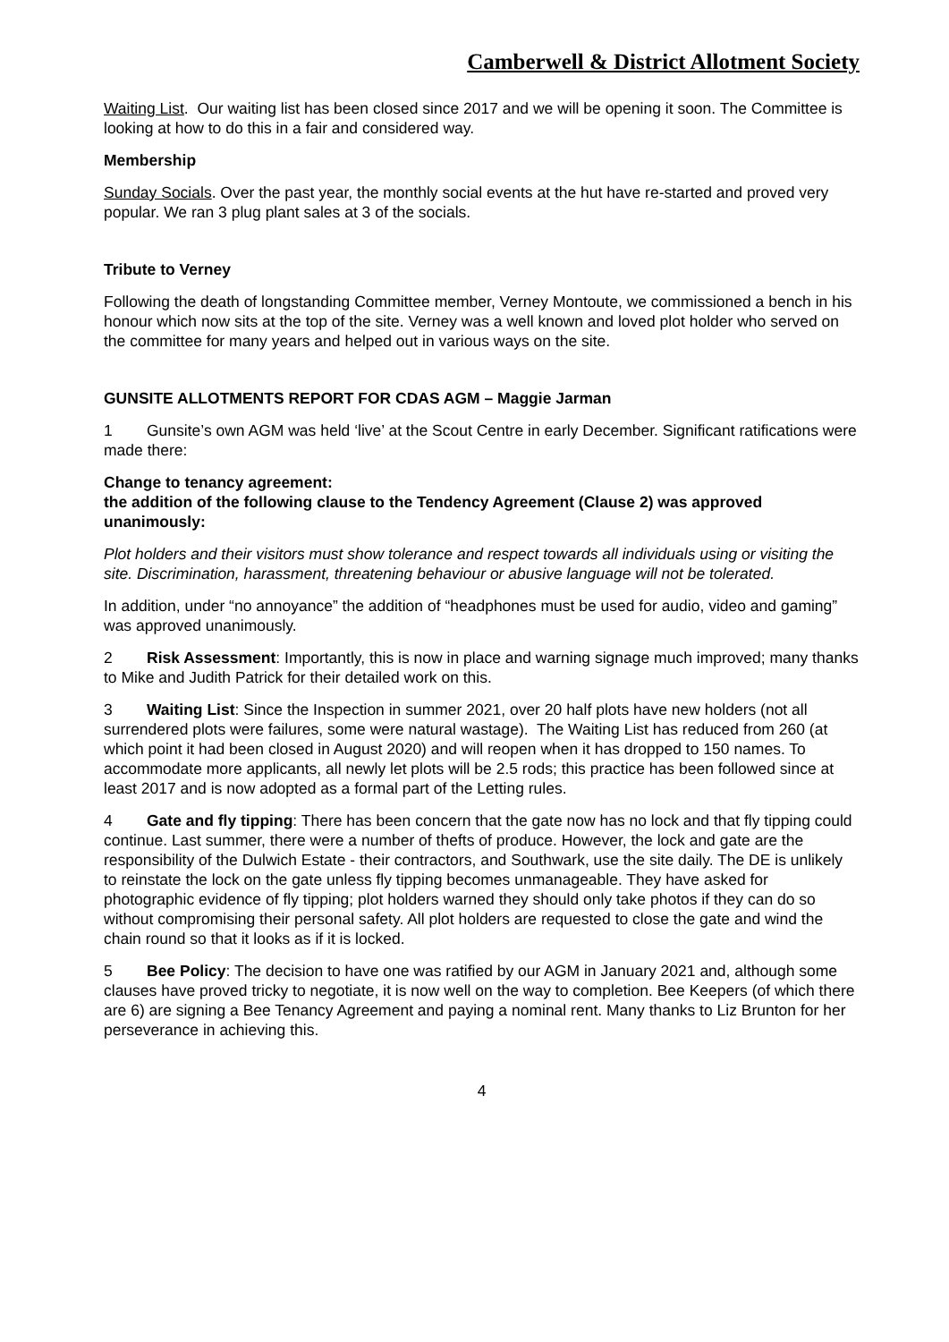Camberwell & District Allotment Society
Waiting List. Our waiting list has been closed since 2017 and we will be opening it soon. The Committee is looking at how to do this in a fair and considered way.
Membership
Sunday Socials. Over the past year, the monthly social events at the hut have re-started and proved very popular. We ran 3 plug plant sales at 3 of the socials.
Tribute to Verney
Following the death of longstanding Committee member, Verney Montoute, we commissioned a bench in his honour which now sits at the top of the site. Verney was a well known and loved plot holder who served on the committee for many years and helped out in various ways on the site.
GUNSITE ALLOTMENTS REPORT FOR CDAS AGM – Maggie Jarman
1 Gunsite’s own AGM was held ‘live’ at the Scout Centre in early December. Significant ratifications were made there:
Change to tenancy agreement:
the addition of the following clause to the Tendency Agreement (Clause 2) was approved unanimously:
Plot holders and their visitors must show tolerance and respect towards all individuals using or visiting the site. Discrimination, harassment, threatening behaviour or abusive language will not be tolerated.
In addition, under “no annoyance” the addition of “headphones must be used for audio, video and gaming” was approved unanimously.
2 Risk Assessment: Importantly, this is now in place and warning signage much improved; many thanks to Mike and Judith Patrick for their detailed work on this.
3 Waiting List: Since the Inspection in summer 2021, over 20 half plots have new holders (not all surrendered plots were failures, some were natural wastage). The Waiting List has reduced from 260 (at which point it had been closed in August 2020) and will reopen when it has dropped to 150 names. To accommodate more applicants, all newly let plots will be 2.5 rods; this practice has been followed since at least 2017 and is now adopted as a formal part of the Letting rules.
4 Gate and fly tipping: There has been concern that the gate now has no lock and that fly tipping could continue. Last summer, there were a number of thefts of produce. However, the lock and gate are the responsibility of the Dulwich Estate - their contractors, and Southwark, use the site daily. The DE is unlikely to reinstate the lock on the gate unless fly tipping becomes unmanageable. They have asked for photographic evidence of fly tipping; plot holders warned they should only take photos if they can do so without compromising their personal safety. All plot holders are requested to close the gate and wind the chain round so that it looks as if it is locked.
5 Bee Policy: The decision to have one was ratified by our AGM in January 2021 and, although some clauses have proved tricky to negotiate, it is now well on the way to completion. Bee Keepers (of which there are 6) are signing a Bee Tenancy Agreement and paying a nominal rent. Many thanks to Liz Brunton for her perseverance in achieving this.
4